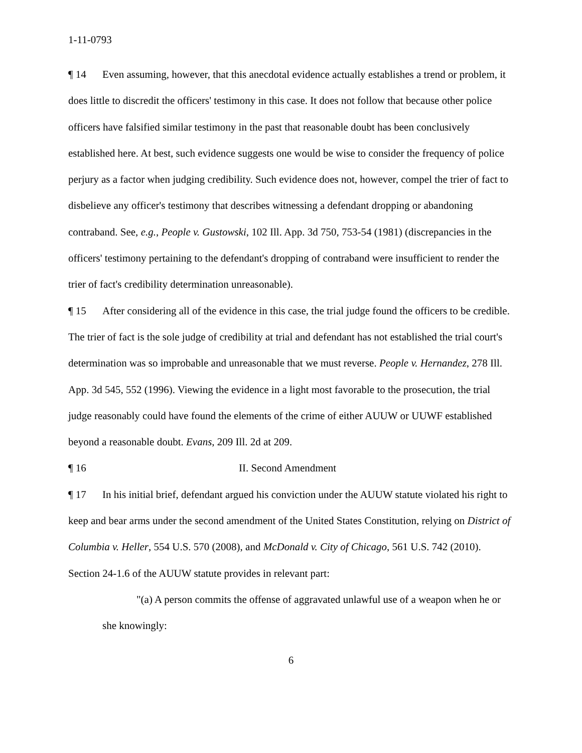1-11-0793
¶ 14 Even assuming, however, that this anecdotal evidence actually establishes a trend or problem, it does little to discredit the officers' testimony in this case. It does not follow that because other police officers have falsified similar testimony in the past that reasonable doubt has been conclusively established here. At best, such evidence suggests one would be wise to consider the frequency of police perjury as a factor when judging credibility. Such evidence does not, however, compel the trier of fact to disbelieve any officer's testimony that describes witnessing a defendant dropping or abandoning contraband. See, e.g., People v. Gustowski, 102 Ill. App. 3d 750, 753-54 (1981) (discrepancies in the officers' testimony pertaining to the defendant's dropping of contraband were insufficient to render the trier of fact's credibility determination unreasonable).
¶ 15 After considering all of the evidence in this case, the trial judge found the officers to be credible. The trier of fact is the sole judge of credibility at trial and defendant has not established the trial court's determination was so improbable and unreasonable that we must reverse. People v. Hernandez, 278 Ill. App. 3d 545, 552 (1996). Viewing the evidence in a light most favorable to the prosecution, the trial judge reasonably could have found the elements of the crime of either AUUW or UUWF established beyond a reasonable doubt. Evans, 209 Ill. 2d at 209.
¶ 16 II. Second Amendment
¶ 17 In his initial brief, defendant argued his conviction under the AUUW statute violated his right to keep and bear arms under the second amendment of the United States Constitution, relying on District of Columbia v. Heller, 554 U.S. 570 (2008), and McDonald v. City of Chicago, 561 U.S. 742 (2010). Section 24-1.6 of the AUUW statute provides in relevant part:
"(a) A person commits the offense of aggravated unlawful use of a weapon when he or she knowingly:
6